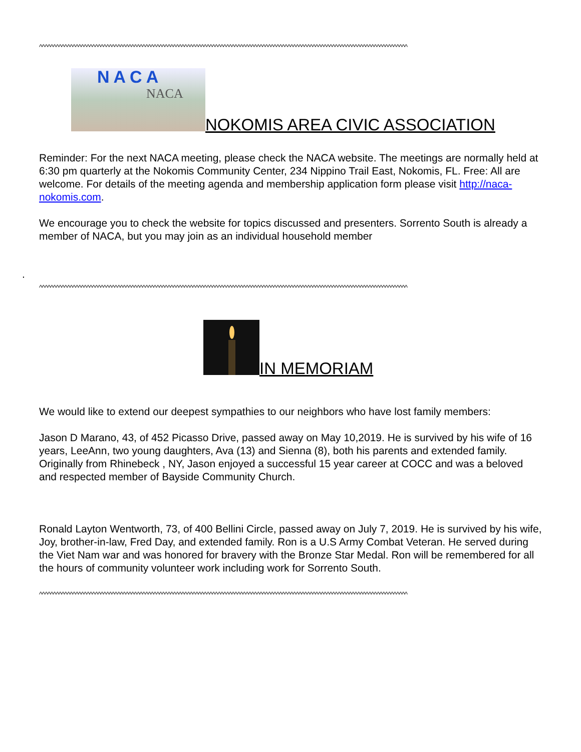^^^^^^^^^^^^^^^^^^^^^^^^^^^^^^^^^^^^^^^^^^^^^^^^^^^^^^^^^^^^^^^^^^^^^^^^^^^^^^^^^^^^^^^^^^^^^^^^^^^^^^^^^^^^^^^^^^^^^^^^^^^^^^^^^^^^
NACA
NACA
NOKOMIS AREA CIVIC ASSOCIATION
Reminder: For the next NACA meeting, please check the NACA website. The meetings are normally held at 6:30 pm quarterly at the Nokomis Community Center, 234 Nippino Trail East, Nokomis, FL. Free: All are welcome. For details of the meeting agenda and membership application form please visit http://naca-nokomis.com.
We encourage you to check the website for topics discussed and presenters. Sorrento South is already a member of NACA, but you may join as an individual household member
.
^^^^^^^^^^^^^^^^^^^^^^^^^^^^^^^^^^^^^^^^^^^^^^^^^^^^^^^^^^^^^^^^^^^^^^^^^^^^^^^^^^^^^^^^^^^^^^^^^^^^^^^^^^^^^^^^^^^^^^^^^^^^^^^^^^^^
IN MEMORIAM
We would like to extend our deepest sympathies to our neighbors who have lost family members:
Jason D Marano, 43, of 452 Picasso Drive, passed away on May 10,2019. He is survived by his wife of 16 years, LeeAnn, two young daughters, Ava (13) and Sienna (8), both his parents and extended family. Originally from Rhinebeck , NY, Jason enjoyed a successful 15 year career at COCC and was a beloved and respected member of Bayside Community Church.
Ronald Layton Wentworth, 73, of 400 Bellini Circle, passed away on July 7, 2019. He is survived by his wife, Joy, brother-in-law, Fred Day, and extended family. Ron is a U.S Army Combat Veteran. He served during the Viet Nam war and was honored for bravery with the Bronze Star Medal. Ron will be remembered for all the hours of community volunteer work including work for Sorrento South.
^^^^^^^^^^^^^^^^^^^^^^^^^^^^^^^^^^^^^^^^^^^^^^^^^^^^^^^^^^^^^^^^^^^^^^^^^^^^^^^^^^^^^^^^^^^^^^^^^^^^^^^^^^^^^^^^^^^^^^^^^^^^^^^^^^^^